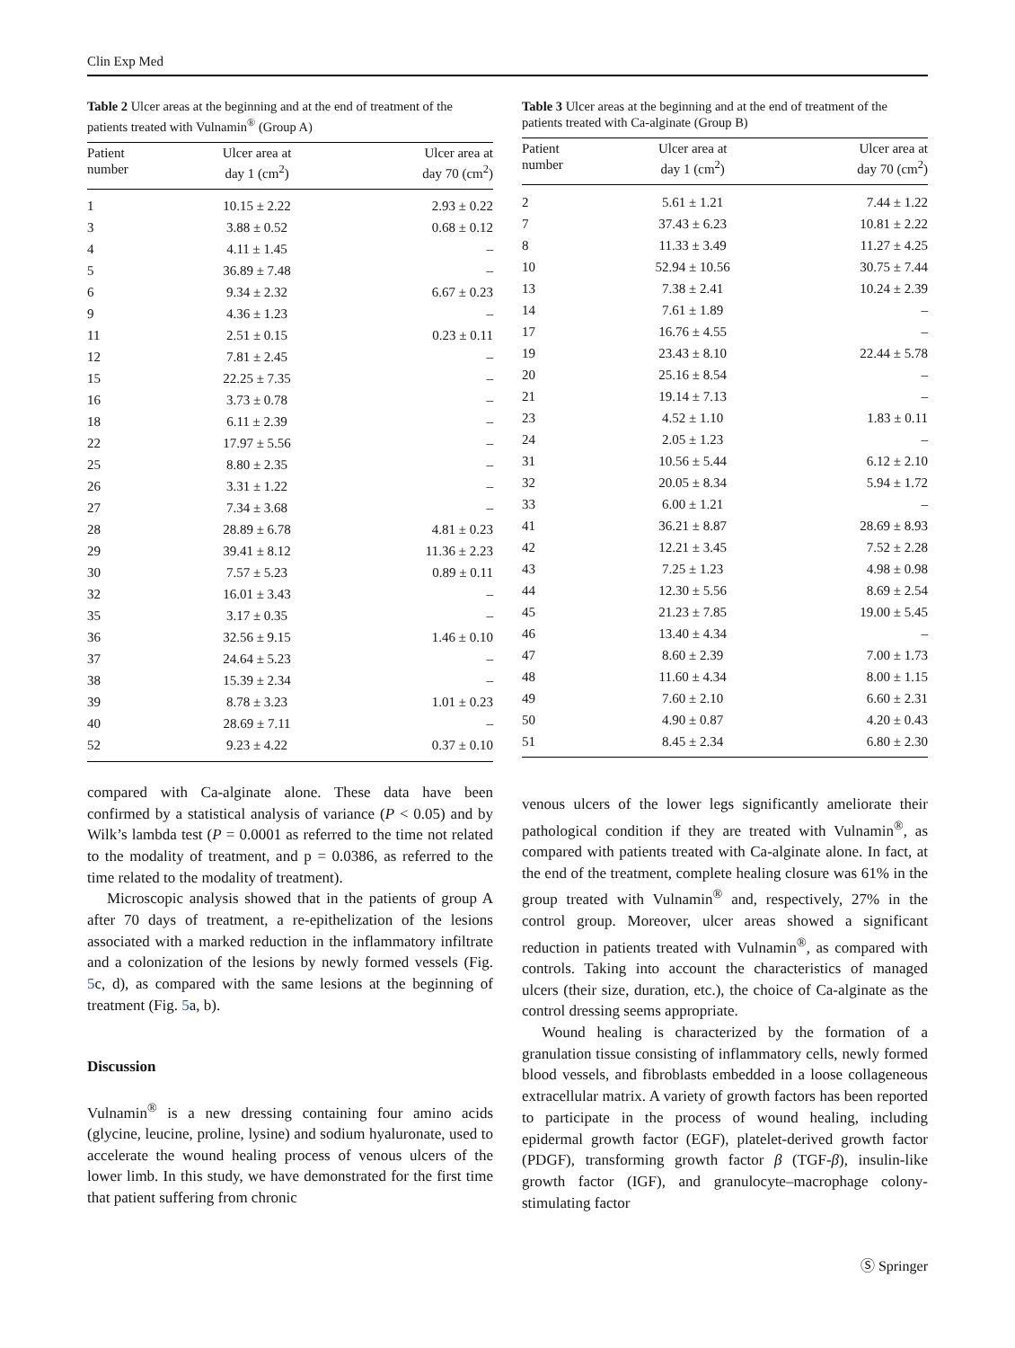Clin Exp Med
Table 2 Ulcer areas at the beginning and at the end of treatment of the patients treated with Vulnamin<sup>®</sup> (Group A)
| Patient number | Ulcer area at day 1 (cm<sup>2</sup>) | Ulcer area at day 70 (cm<sup>2</sup>) |
| --- | --- | --- |
| 1 | 10.15 ± 2.22 | 2.93 ± 0.22 |
| 3 | 3.88 ± 0.52 | 0.68 ± 0.12 |
| 4 | 4.11 ± 1.45 | – |
| 5 | 36.89 ± 7.48 | – |
| 6 | 9.34 ± 2.32 | 6.67 ± 0.23 |
| 9 | 4.36 ± 1.23 | – |
| 11 | 2.51 ± 0.15 | 0.23 ± 0.11 |
| 12 | 7.81 ± 2.45 | – |
| 15 | 22.25 ± 7.35 | – |
| 16 | 3.73 ± 0.78 | – |
| 18 | 6.11 ± 2.39 | – |
| 22 | 17.97 ± 5.56 | – |
| 25 | 8.80 ± 2.35 | – |
| 26 | 3.31 ± 1.22 | – |
| 27 | 7.34 ± 3.68 | – |
| 28 | 28.89 ± 6.78 | 4.81 ± 0.23 |
| 29 | 39.41 ± 8.12 | 11.36 ± 2.23 |
| 30 | 7.57 ± 5.23 | 0.89 ± 0.11 |
| 32 | 16.01 ± 3.43 | – |
| 35 | 3.17 ± 0.35 | – |
| 36 | 32.56 ± 9.15 | 1.46 ± 0.10 |
| 37 | 24.64 ± 5.23 | – |
| 38 | 15.39 ± 2.34 | – |
| 39 | 8.78 ± 3.23 | 1.01 ± 0.23 |
| 40 | 28.69 ± 7.11 | – |
| 52 | 9.23 ± 4.22 | 0.37 ± 0.10 |
compared with Ca-alginate alone. These data have been confirmed by a statistical analysis of variance (P < 0.05) and by Wilk’s lambda test (P = 0.0001 as referred to the time not related to the modality of treatment, and p = 0.0386, as referred to the time related to the modality of treatment).
Microscopic analysis showed that in the patients of group A after 70 days of treatment, a re-epithelization of the lesions associated with a marked reduction in the inflammatory infiltrate and a colonization of the lesions by newly formed vessels (Fig. 5c, d), as compared with the same lesions at the beginning of treatment (Fig. 5a, b).
Discussion
Vulnamin<sup>®</sup> is a new dressing containing four amino acids (glycine, leucine, proline, lysine) and sodium hyaluronate, used to accelerate the wound healing process of venous ulcers of the lower limb. In this study, we have demonstrated for the first time that patient suffering from chronic
Table 3 Ulcer areas at the beginning and at the end of treatment of the patients treated with Ca-alginate (Group B)
| Patient number | Ulcer area at day 1 (cm<sup>2</sup>) | Ulcer area at day 70 (cm<sup>2</sup>) |
| --- | --- | --- |
| 2 | 5.61 ± 1.21 | 7.44 ± 1.22 |
| 7 | 37.43 ± 6.23 | 10.81 ± 2.22 |
| 8 | 11.33 ± 3.49 | 11.27 ± 4.25 |
| 10 | 52.94 ± 10.56 | 30.75 ± 7.44 |
| 13 | 7.38 ± 2.41 | 10.24 ± 2.39 |
| 14 | 7.61 ± 1.89 | – |
| 17 | 16.76 ± 4.55 | – |
| 19 | 23.43 ± 8.10 | 22.44 ± 5.78 |
| 20 | 25.16 ± 8.54 | – |
| 21 | 19.14 ± 7.13 | – |
| 23 | 4.52 ± 1.10 | 1.83 ± 0.11 |
| 24 | 2.05 ± 1.23 | – |
| 31 | 10.56 ± 5.44 | 6.12 ± 2.10 |
| 32 | 20.05 ± 8.34 | 5.94 ± 1.72 |
| 33 | 6.00 ± 1.21 | – |
| 41 | 36.21 ± 8.87 | 28.69 ± 8.93 |
| 42 | 12.21 ± 3.45 | 7.52 ± 2.28 |
| 43 | 7.25 ± 1.23 | 4.98 ± 0.98 |
| 44 | 12.30 ± 5.56 | 8.69 ± 2.54 |
| 45 | 21.23 ± 7.85 | 19.00 ± 5.45 |
| 46 | 13.40 ± 4.34 | – |
| 47 | 8.60 ± 2.39 | 7.00 ± 1.73 |
| 48 | 11.60 ± 4.34 | 8.00 ± 1.15 |
| 49 | 7.60 ± 2.10 | 6.60 ± 2.31 |
| 50 | 4.90 ± 0.87 | 4.20 ± 0.43 |
| 51 | 8.45 ± 2.34 | 6.80 ± 2.30 |
venous ulcers of the lower legs significantly ameliorate their pathological condition if they are treated with Vulnamin<sup>®</sup>, as compared with patients treated with Ca-alginate alone. In fact, at the end of the treatment, complete healing closure was 61% in the group treated with Vulnamin<sup>®</sup> and, respectively, 27% in the control group. Moreover, ulcer areas showed a significant reduction in patients treated with Vulnamin<sup>®</sup>, as compared with controls. Taking into account the characteristics of managed ulcers (their size, duration, etc.), the choice of Ca-alginate as the control dressing seems appropriate.
Wound healing is characterized by the formation of a granulation tissue consisting of inflammatory cells, newly formed blood vessels, and fibroblasts embedded in a loose collageneous extracellular matrix. A variety of growth factors has been reported to participate in the process of wound healing, including epidermal growth factor (EGF), platelet-derived growth factor (PDGF), transforming growth factor β (TGF-β), insulin-like growth factor (IGF), and granulocyte–macrophage colony-stimulating factor
Ⓢ Springer